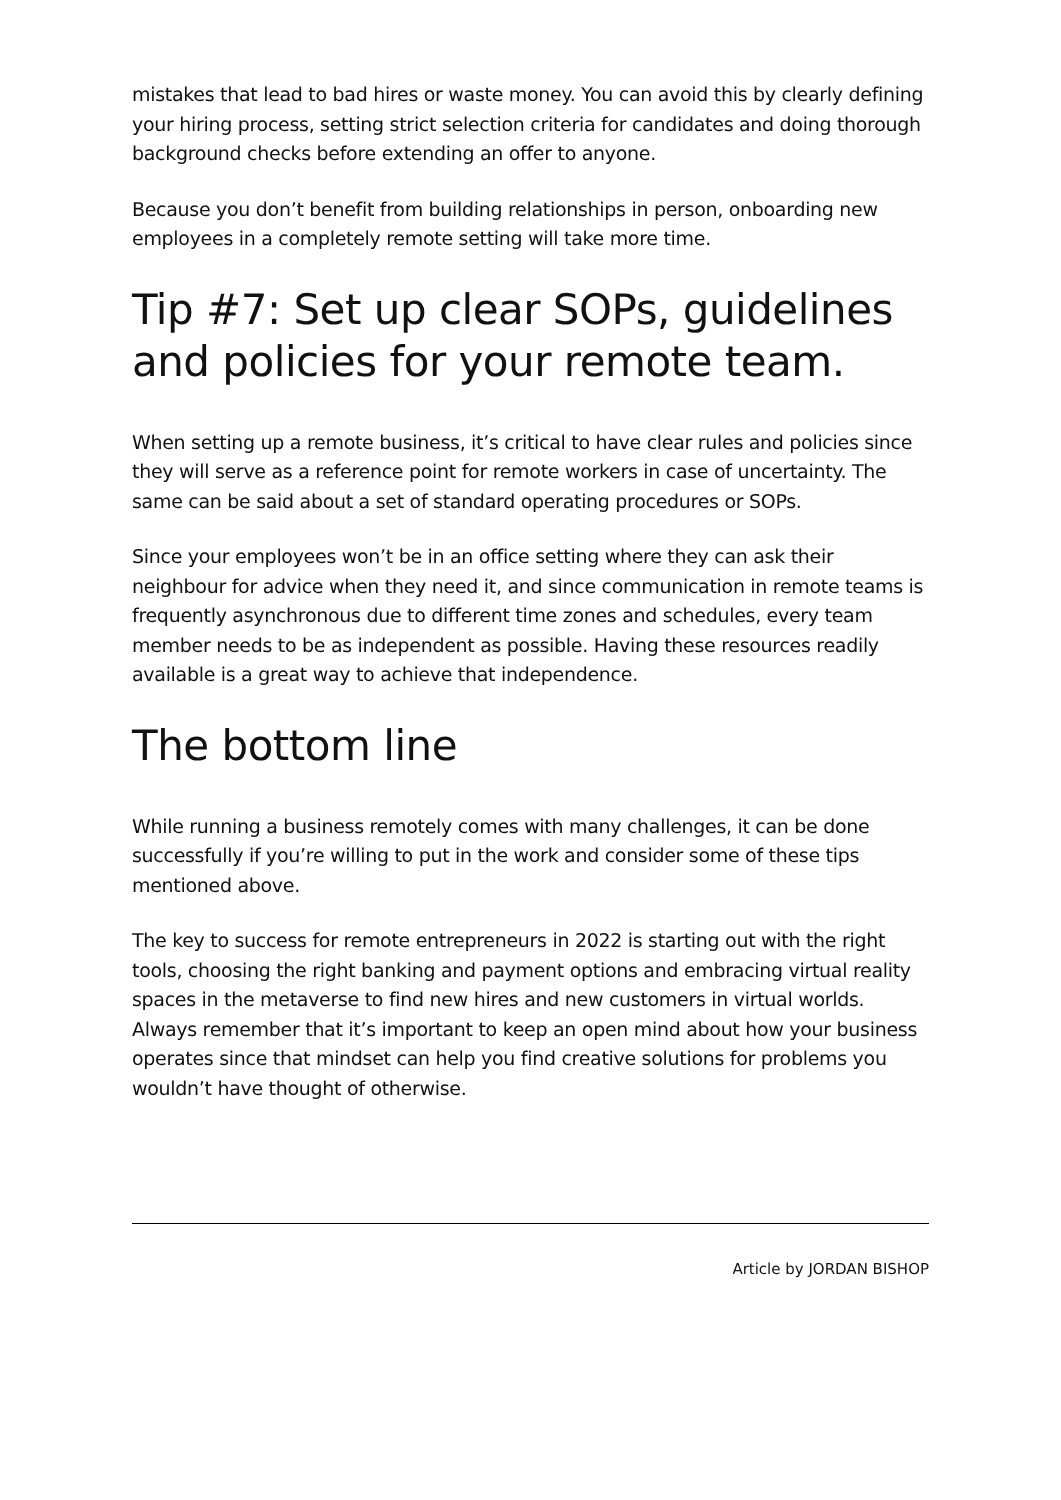mistakes that lead to bad hires or waste money. You can avoid this by clearly defining your hiring process, setting strict selection criteria for candidates and doing thorough background checks before extending an offer to anyone.
Because you don’t benefit from building relationships in person, onboarding new employees in a completely remote setting will take more time.
Tip #7: Set up clear SOPs, guidelines and policies for your remote team.
When setting up a remote business, it’s critical to have clear rules and policies since they will serve as a reference point for remote workers in case of uncertainty. The same can be said about a set of standard operating procedures or SOPs.
Since your employees won’t be in an office setting where they can ask their neighbour for advice when they need it, and since communication in remote teams is frequently asynchronous due to different time zones and schedules, every team member needs to be as independent as possible. Having these resources readily available is a great way to achieve that independence.
The bottom line
While running a business remotely comes with many challenges, it can be done successfully if you’re willing to put in the work and consider some of these tips mentioned above.
The key to success for remote entrepreneurs in 2022 is starting out with the right tools, choosing the right banking and payment options and embracing virtual reality spaces in the metaverse to find new hires and new customers in virtual worlds. Always remember that it’s important to keep an open mind about how your business operates since that mindset can help you find creative solutions for problems you wouldn’t have thought of otherwise.
Article by JORDAN BISHOP